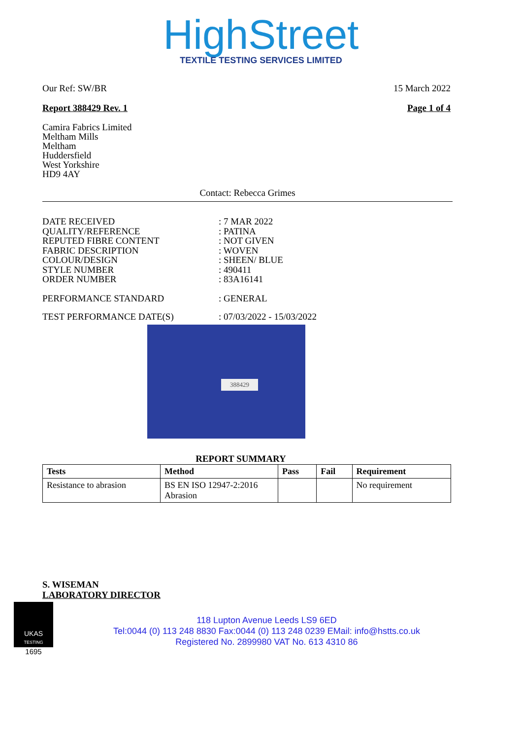HighStreet
TEXTILE TESTING SERVICES LIMITED
Our Ref: SW/BR 15 March 2022
Report 388429 Rev. 1 Page 1 of 4
Camira Fabrics Limited
Meltham Mills
Meltham
Huddersfield
West Yorkshire
HD9 4AY
Contact: Rebecca Grimes
DATE RECEIVED: 7 MAR 2022 QUALITY/REFERENCE: PATINA REPUTED FIBRE CONTENT: NOT GIVEN FABRIC DESCRIPTION: WOVEN COLOUR/DESIGN: SHEEN/ BLUE STYLE NUMBER: 490411 ORDER NUMBER: 83A16141
PERFORMANCE STANDARD: GENERAL
TEST PERFORMANCE DATE(S): 07/03/2022 - 15/03/2022
388429
REPORT SUMMARY
| Tests | Method | Pass | Fail | Requirement |
| --- | --- | --- | --- | --- |
| Resistance to abrasion | BS EN ISO 12947-2:2016 Abrasion | | | No requirement |
S. WISEMAN
LABORATORY DIRECTOR
UKAS
TESTING
1695
118 Lupton Avenue Leeds LS9 6ED
Tel:0044 (0) 113 248 8830 Fax:0044 (0) 113 248 0239 EMail: info@hstts.co.uk
Registered No. 2899980 VAT No. 613 4310 86